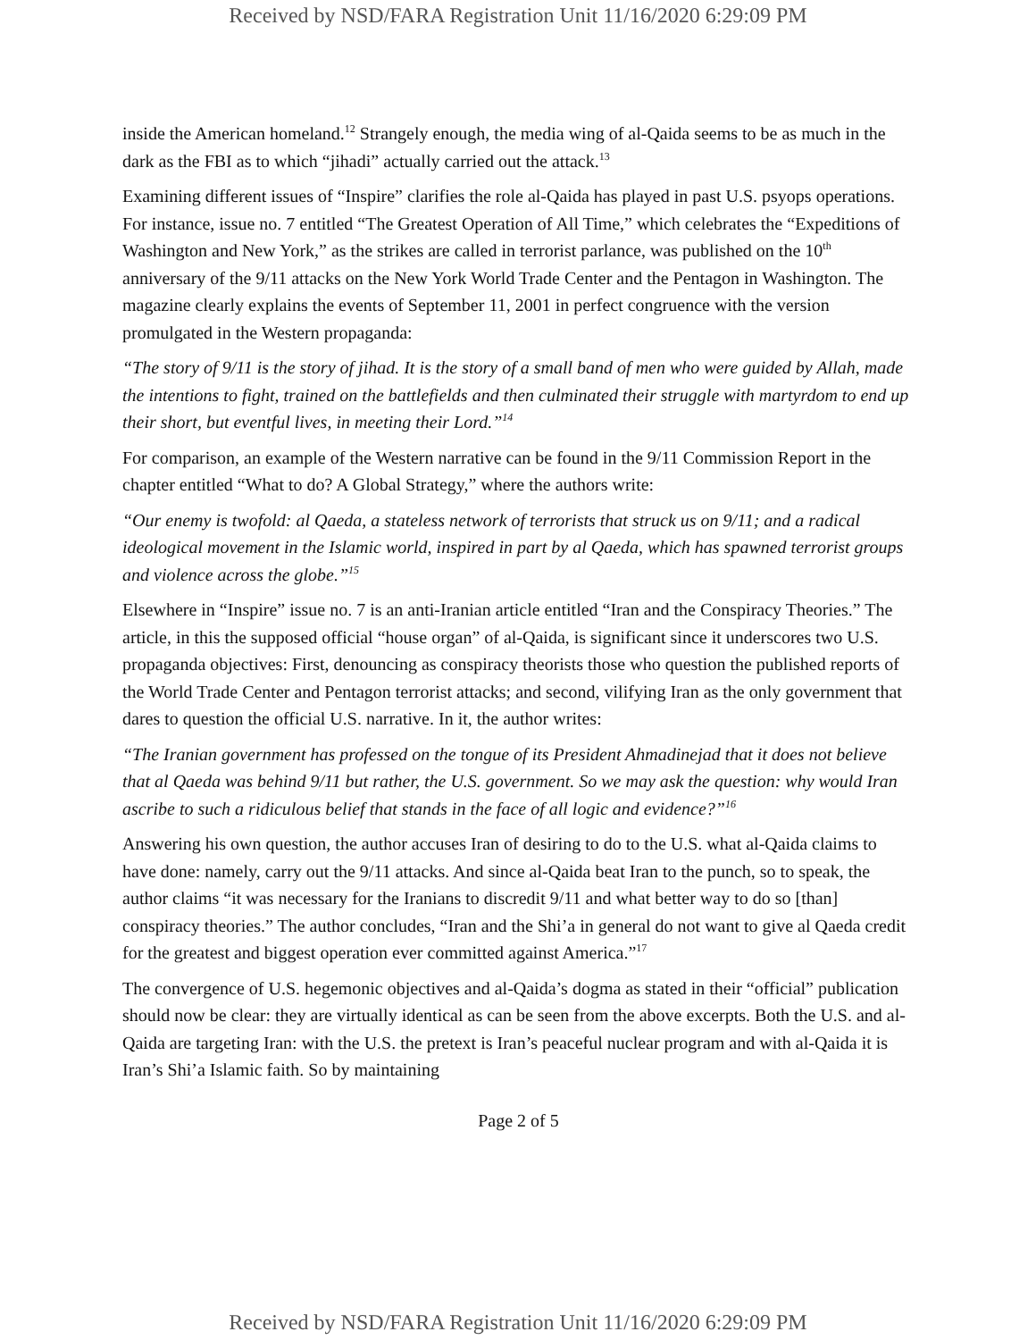Received by NSD/FARA Registration Unit 11/16/2020 6:29:09 PM
inside the American homeland.<sup>12</sup> Strangely enough, the media wing of al-Qaida seems to be as much in the dark as the FBI as to which “jihadi” actually carried out the attack.<sup>13</sup>
Examining different issues of “Inspire” clarifies the role al-Qaida has played in past U.S. psyops operations. For instance, issue no. 7 entitled “The Greatest Operation of All Time,” which celebrates the “Expeditions of Washington and New York,” as the strikes are called in terrorist parlance, was published on the 10<sup>th</sup> anniversary of the 9/11 attacks on the New York World Trade Center and the Pentagon in Washington. The magazine clearly explains the events of September 11, 2001 in perfect congruence with the version promulgated in the Western propaganda:
“The story of 9/11 is the story of jihad. It is the story of a small band of men who were guided by Allah, made the intentions to fight, trained on the battlefields and then culminated their struggle with martyrdom to end up their short, but eventful lives, in meeting their Lord.”<sup>14</sup>
For comparison, an example of the Western narrative can be found in the 9/11 Commission Report in the chapter entitled “What to do? A Global Strategy,” where the authors write:
“Our enemy is twofold: al Qaeda, a stateless network of terrorists that struck us on 9/11; and a radical ideological movement in the Islamic world, inspired in part by al Qaeda, which has spawned terrorist groups and violence across the globe.”<sup>15</sup>
Elsewhere in “Inspire” issue no. 7 is an anti-Iranian article entitled “Iran and the Conspiracy Theories.” The article, in this the supposed official “house organ” of al-Qaida, is significant since it underscores two U.S. propaganda objectives: First, denouncing as conspiracy theorists those who question the published reports of the World Trade Center and Pentagon terrorist attacks; and second, vilifying Iran as the only government that dares to question the official U.S. narrative. In it, the author writes:
“The Iranian government has professed on the tongue of its President Ahmadinejad that it does not believe that al Qaeda was behind 9/11 but rather, the U.S. government. So we may ask the question: why would Iran ascribe to such a ridiculous belief that stands in the face of all logic and evidence?”<sup>16</sup>
Answering his own question, the author accuses Iran of desiring to do to the U.S. what al-Qaida claims to have done: namely, carry out the 9/11 attacks. And since al-Qaida beat Iran to the punch, so to speak, the author claims “it was necessary for the Iranians to discredit 9/11 and what better way to do so [than] conspiracy theories.” The author concludes, “Iran and the Shi’a in general do not want to give al Qaeda credit for the greatest and biggest operation ever committed against America.”<sup>17</sup>
The convergence of U.S. hegemonic objectives and al-Qaida’s dogma as stated in their “official” publication should now be clear: they are virtually identical as can be seen from the above excerpts. Both the U.S. and al-Qaida are targeting Iran: with the U.S. the pretext is Iran’s peaceful nuclear program and with al-Qaida it is Iran’s Shi’a Islamic faith. So by maintaining
Page 2 of 5
Received by NSD/FARA Registration Unit 11/16/2020 6:29:09 PM